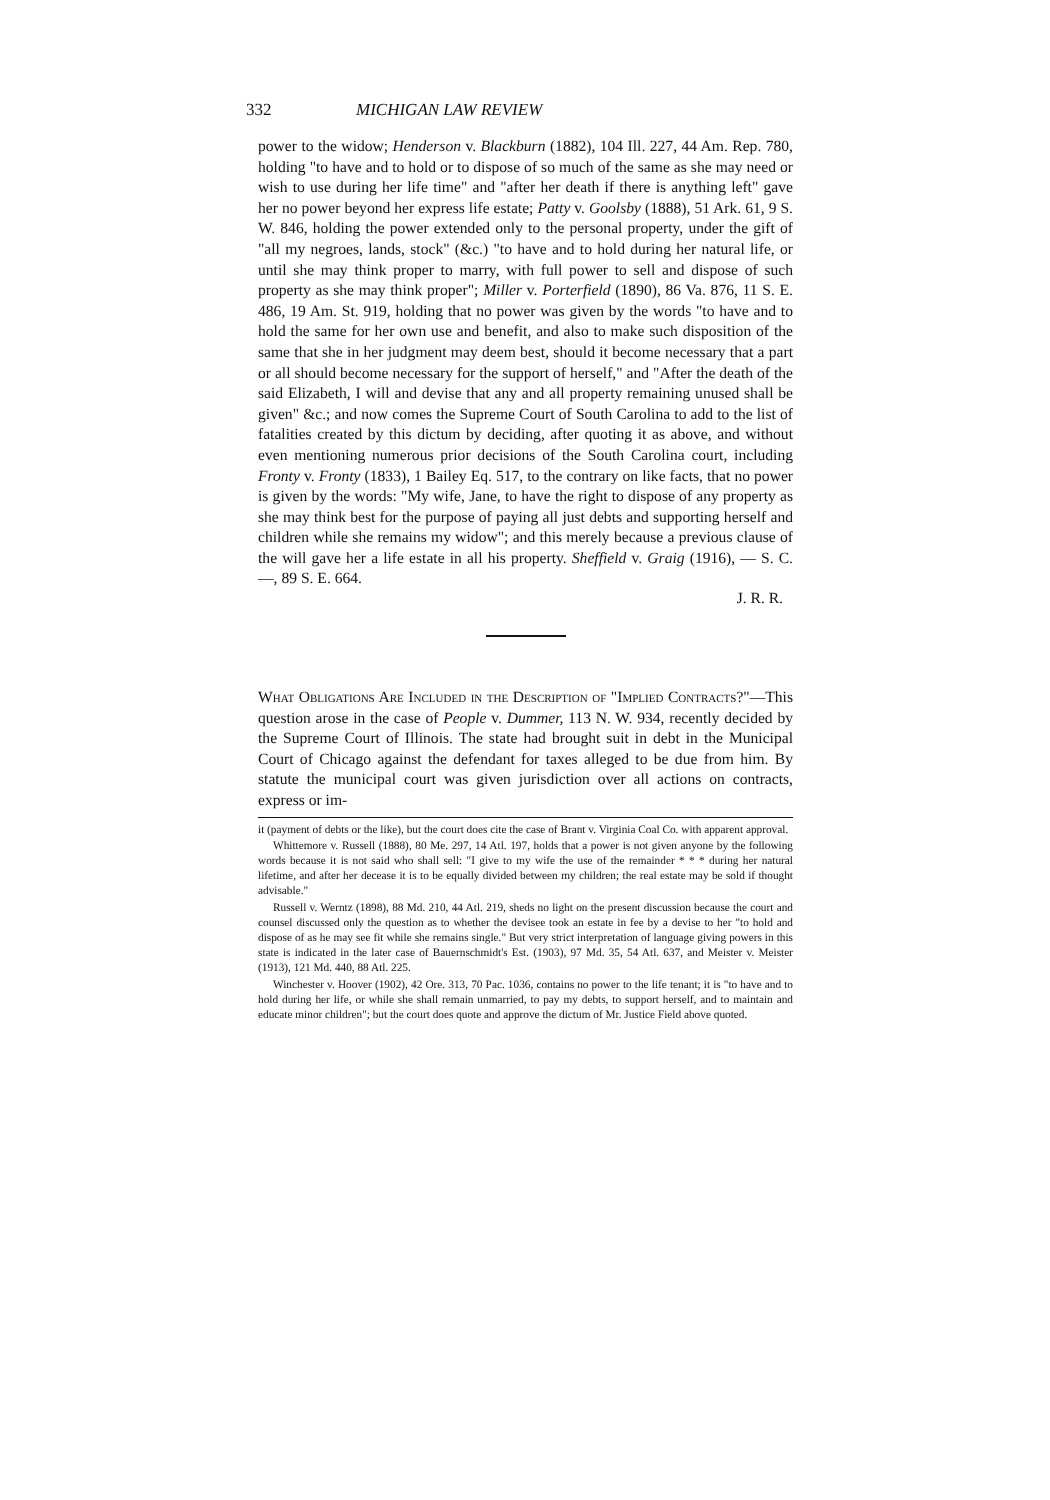332 MICHIGAN LAW REVIEW
power to the widow; Henderson v. Blackburn (1882), 104 Ill. 227, 44 Am. Rep. 780, holding "to have and to hold or to dispose of so much of the same as she may need or wish to use during her life time" and "after her death if there is anything left" gave her no power beyond her express life estate; Patty v. Goolsby (1888), 51 Ark. 61, 9 S. W. 846, holding the power extended only to the personal property, under the gift of "all my negroes, lands, stock" (&c.) "to have and to hold during her natural life, or until she may think proper to marry, with full power to sell and dispose of such property as she may think proper"; Miller v. Porterfield (1890), 86 Va. 876, 11 S. E. 486, 19 Am. St. 919, holding that no power was given by the words "to have and to hold the same for her own use and benefit, and also to make such disposition of the same that she in her judgment may deem best, should it become necessary that a part or all should become necessary for the support of herself," and "After the death of the said Elizabeth, I will and devise that any and all property remaining unused shall be given" &c.; and now comes the Supreme Court of South Carolina to add to the list of fatalities created by this dictum by deciding, after quoting it as above, and without even mentioning numerous prior decisions of the South Carolina court, including Fronty v. Fronty (1833), 1 Bailey Eq. 517, to the contrary on like facts, that no power is given by the words: "My wife, Jane, to have the right to dispose of any property as she may think best for the purpose of paying all just debts and supporting herself and children while she remains my widow"; and this merely because a previous clause of the will gave her a life estate in all his property. Sheffield v. Graig (1916), — S. C. —, 89 S. E. 664.
J. R. R.
What Obligations Are Included in the Description of "Implied Contracts?"—This question arose in the case of People v. Dummer, 113 N. W. 934, recently decided by the Supreme Court of Illinois. The state had brought suit in debt in the Municipal Court of Chicago against the defendant for taxes alleged to be due from him. By statute the municipal court was given jurisdiction over all actions on contracts, express or im-
it (payment of debts or the like), but the court does cite the case of Brant v. Virginia Coal Co. with apparent approval.
Whittemore v. Russell (1888), 80 Me. 297, 14 Atl. 197, holds that a power is not given anyone by the following words because it is not said who shall sell: "I give to my wife the use of the remainder * * * during her natural lifetime, and after her decease it is to be equally divided between my children; the real estate may be sold if thought advisable."
Russell v. Werntz (1898), 88 Md. 210, 44 Atl. 219, sheds no light on the present discussion because the court and counsel discussed only the question as to whether the devisee took an estate in fee by a devise to her "to hold and dispose of as he may see fit while she remains single." But very strict interpretation of language giving powers in this state is indicated in the later case of Bauernschmidt's Est. (1903), 97 Md. 35, 54 Atl. 637, and Meister v. Meister (1913), 121 Md. 440, 88 Atl. 225.
Winchester v. Hoover (1902), 42 Ore. 313, 70 Pac. 1036, contains no power to the life tenant; it is "to have and to hold during her life, or while she shall remain unmarried, to pay my debts, to support herself, and to maintain and educate minor children"; but the court does quote and approve the dictum of Mr. Justice Field above quoted.